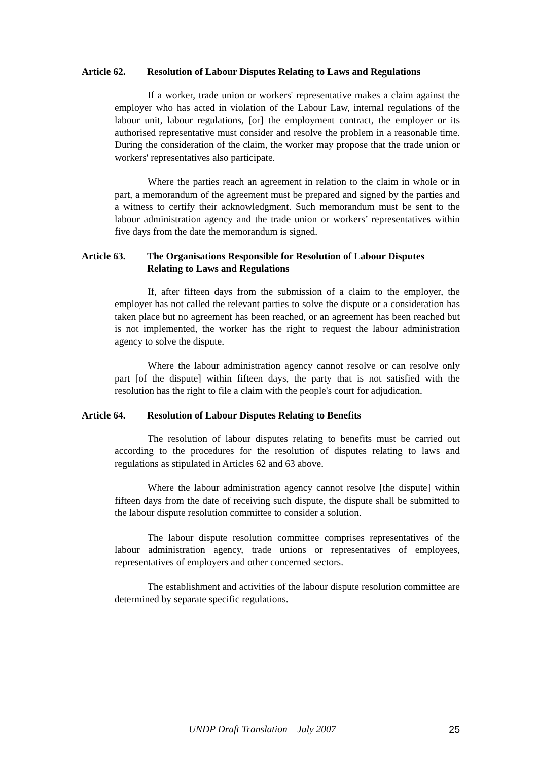Article 62. Resolution of Labour Disputes Relating to Laws and Regulations
If a worker, trade union or workers' representative makes a claim against the employer who has acted in violation of the Labour Law, internal regulations of the labour unit, labour regulations, [or] the employment contract, the employer or its authorised representative must consider and resolve the problem in a reasonable time. During the consideration of the claim, the worker may propose that the trade union or workers' representatives also participate.
Where the parties reach an agreement in relation to the claim in whole or in part, a memorandum of the agreement must be prepared and signed by the parties and a witness to certify their acknowledgment. Such memorandum must be sent to the labour administration agency and the trade union or workers’ representatives within five days from the date the memorandum is signed.
Article 63. The Organisations Responsible for Resolution of Labour Disputes Relating to Laws and Regulations
If, after fifteen days from the submission of a claim to the employer, the employer has not called the relevant parties to solve the dispute or a consideration has taken place but no agreement has been reached, or an agreement has been reached but is not implemented, the worker has the right to request the labour administration agency to solve the dispute.
Where the labour administration agency cannot resolve or can resolve only part [of the dispute] within fifteen days, the party that is not satisfied with the resolution has the right to file a claim with the people's court for adjudication.
Article 64. Resolution of Labour Disputes Relating to Benefits
The resolution of labour disputes relating to benefits must be carried out according to the procedures for the resolution of disputes relating to laws and regulations as stipulated in Articles 62 and 63 above.
Where the labour administration agency cannot resolve [the dispute] within fifteen days from the date of receiving such dispute, the dispute shall be submitted to the labour dispute resolution committee to consider a solution.
The labour dispute resolution committee comprises representatives of the labour administration agency, trade unions or representatives of employees, representatives of employers and other concerned sectors.
The establishment and activities of the labour dispute resolution committee are determined by separate specific regulations.
UNDP Draft Translation – July 2007 25